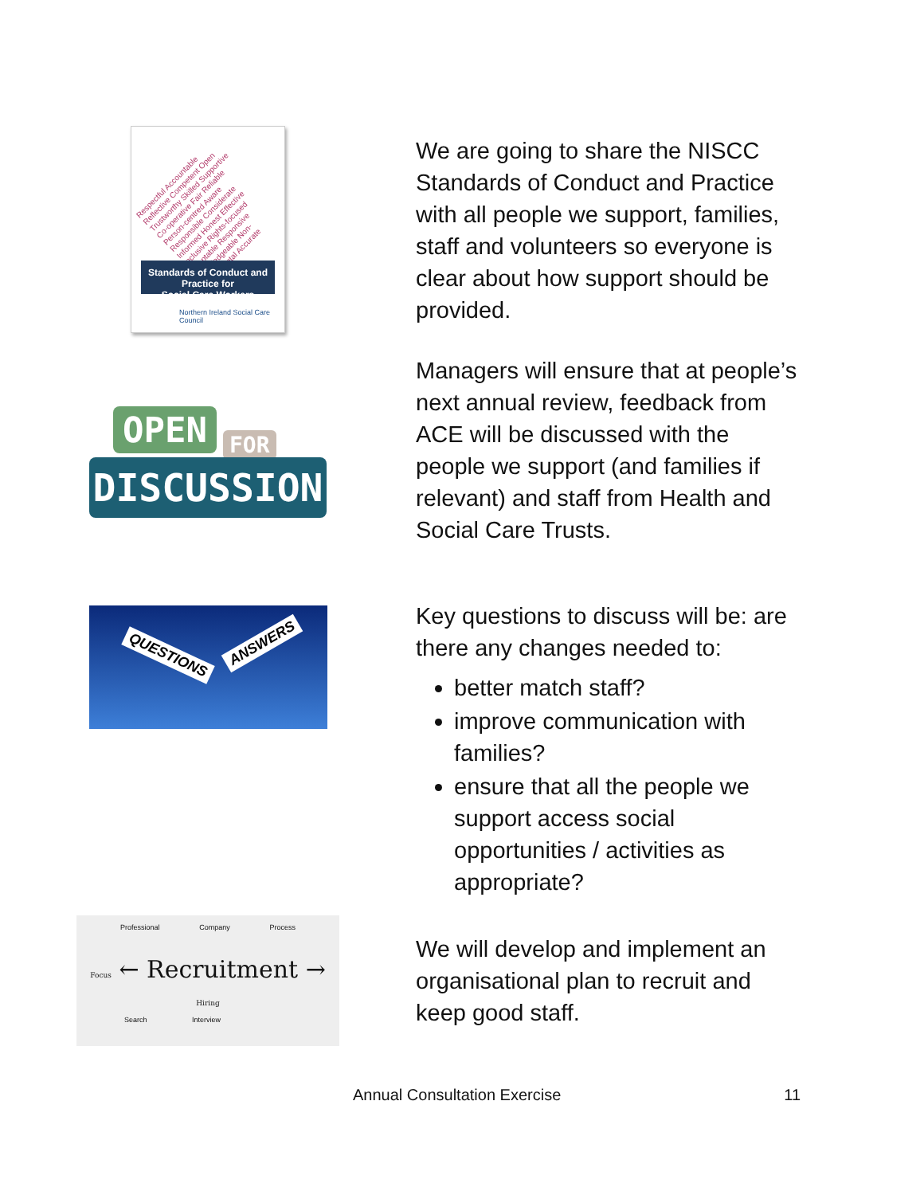Respectful Accountable Reflective Competent Open Trustworthy Skilled Supportive Co-operative Fair Reliable Person-centred Aware Responsible Considerate Informed Honest Effective Inclusive Rights-focused Adaptable Responsive Knowledgeable Non-judgemental Accurate
Standards of Conduct and Practice for
Social Care Workers
Northern Ireland Social Care Council
We are going to share the NISCC Standards of Conduct and Practice with all people we support, families, staff and volunteers so everyone is clear about how support should be provided.
Managers will ensure that at people’s next annual review, feedback from ACE will be discussed with the people we support (and families if relevant) and staff from Health and Social Care Trusts.
OPEN FOR
DISCUSSION
QUESTIONS
ANSWERS
Key questions to discuss will be: are there any changes needed to:
better match staff?
improve communication with families?
ensure that all the people we support access social opportunities / activities as appropriate?
Professional Company Process
Focus ← Recruitment → Hiring
Search Interview
We will develop and implement an organisational plan to recruit and keep good staff.
Annual Consultation Exercise 11